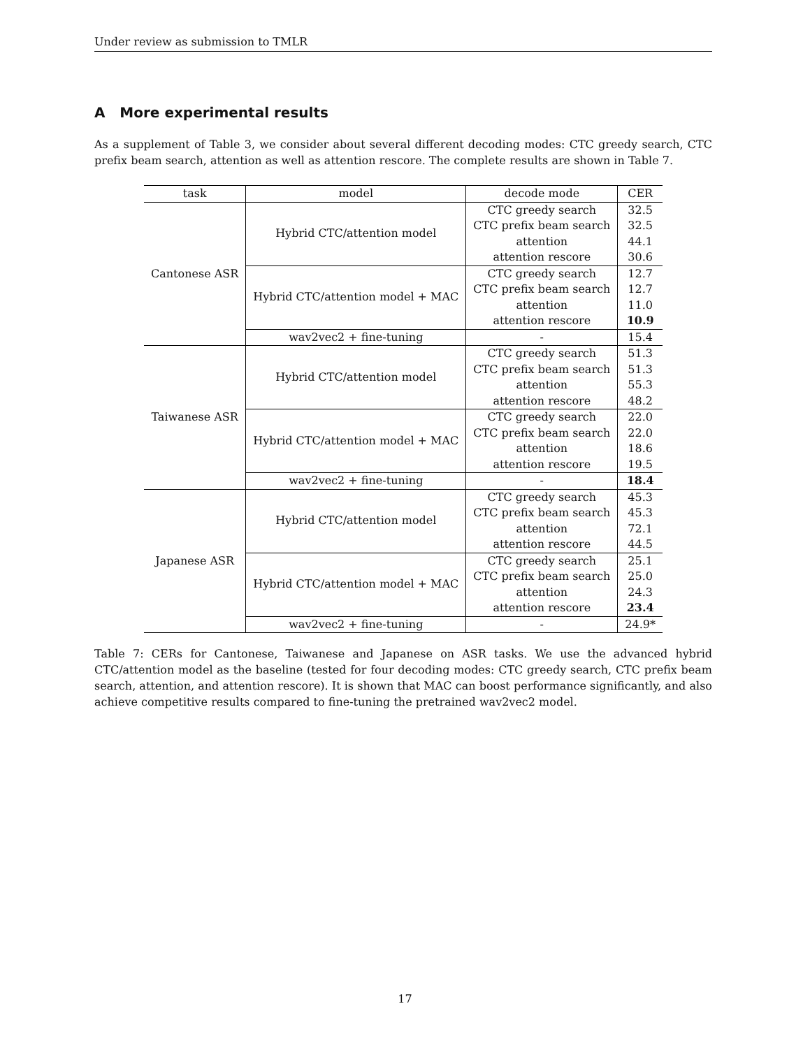Under review as submission to TMLR
A More experimental results
As a supplement of Table 3, we consider about several different decoding modes: CTC greedy search, CTC prefix beam search, attention as well as attention rescore. The complete results are shown in Table 7.
| task | model | decode mode | CER |
| --- | --- | --- | --- |
| Cantonese ASR | Hybrid CTC/attention model | CTC greedy search | 32.5 |
| | | CTC prefix beam search | 32.5 |
| | | attention | 44.1 |
| | | attention rescore | 30.6 |
| | Hybrid CTC/attention model + MAC | CTC greedy search | 12.7 |
| | | CTC prefix beam search | 12.7 |
| | | attention | 11.0 |
| | | attention rescore | 10.9 |
| | wav2vec2 + fine-tuning | - | 15.4 |
| Taiwanese ASR | Hybrid CTC/attention model | CTC greedy search | 51.3 |
| | | CTC prefix beam search | 51.3 |
| | | attention | 55.3 |
| | | attention rescore | 48.2 |
| | Hybrid CTC/attention model + MAC | CTC greedy search | 22.0 |
| | | CTC prefix beam search | 22.0 |
| | | attention | 18.6 |
| | | attention rescore | 19.5 |
| | wav2vec2 + fine-tuning | - | 18.4 |
| Japanese ASR | Hybrid CTC/attention model | CTC greedy search | 45.3 |
| | | CTC prefix beam search | 45.3 |
| | | attention | 72.1 |
| | | attention rescore | 44.5 |
| | Hybrid CTC/attention model + MAC | CTC greedy search | 25.1 |
| | | CTC prefix beam search | 25.0 |
| | | attention | 24.3 |
| | | attention rescore | 23.4 |
| | wav2vec2 + fine-tuning | - | 24.9* |
Table 7: CERs for Cantonese, Taiwanese and Japanese on ASR tasks. We use the advanced hybrid CTC/attention model as the baseline (tested for four decoding modes: CTC greedy search, CTC prefix beam search, attention, and attention rescore). It is shown that MAC can boost performance significantly, and also achieve competitive results compared to fine-tuning the pretrained wav2vec2 model.
17